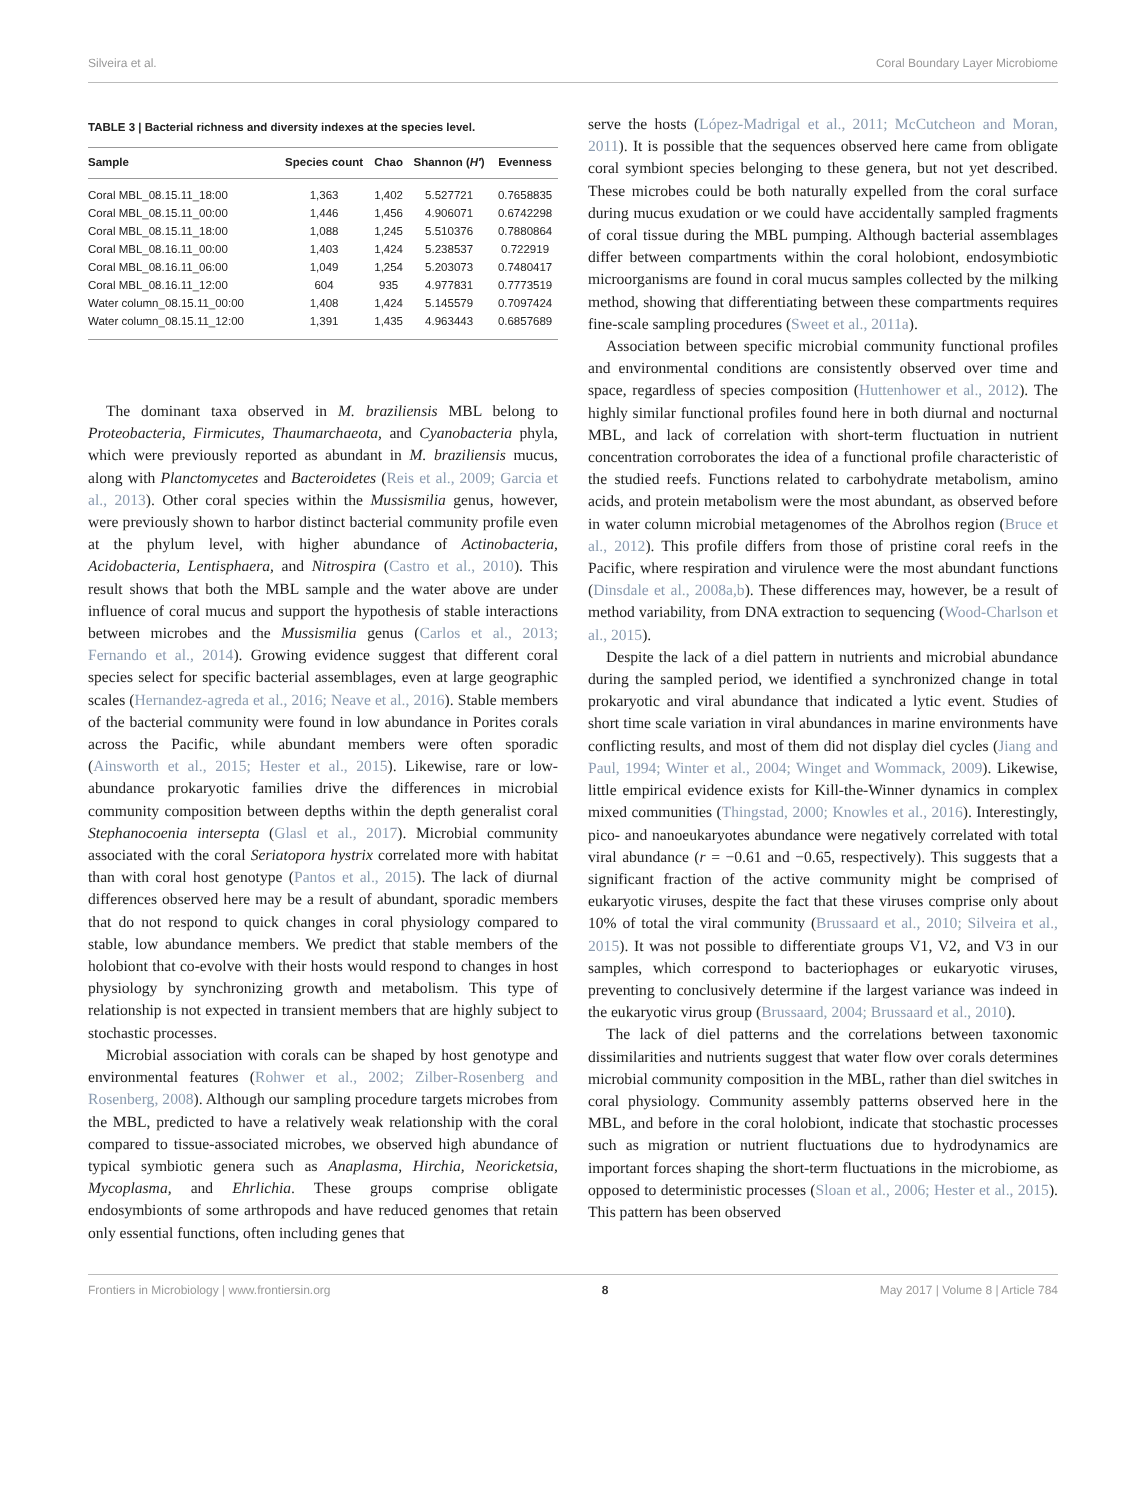Silveira et al. Coral Boundary Layer Microbiome
TABLE 3 | Bacterial richness and diversity indexes at the species level.
| Sample | Species count | Chao | Shannon ( H′ ) | Evenness |
| --- | --- | --- | --- | --- |
| Coral MBL_08.15.11_18:00 | 1,363 | 1,402 | 5.527721 | 0.7658835 |
| Coral MBL_08.15.11_00:00 | 1,446 | 1,456 | 4.906071 | 0.6742298 |
| Coral MBL_08.15.11_18:00 | 1,088 | 1,245 | 5.510376 | 0.7880864 |
| Coral MBL_08.16.11_00:00 | 1,403 | 1,424 | 5.238537 | 0.722919 |
| Coral MBL_08.16.11_06:00 | 1,049 | 1,254 | 5.203073 | 0.7480417 |
| Coral MBL_08.16.11_12:00 | 604 | 935 | 4.977831 | 0.7773519 |
| Water column_08.15.11_00:00 | 1,408 | 1,424 | 5.145579 | 0.7097424 |
| Water column_08.15.11_12:00 | 1,391 | 1,435 | 4.963443 | 0.6857689 |
The dominant taxa observed in M. braziliensis MBL belong to Proteobacteria, Firmicutes, Thaumarchaeota, and Cyanobacteria phyla, which were previously reported as abundant in M. braziliensis mucus, along with Planctomycetes and Bacteroidetes (Reis et al., 2009; Garcia et al., 2013). Other coral species within the Mussismilia genus, however, were previously shown to harbor distinct bacterial community profile even at the phylum level, with higher abundance of Actinobacteria, Acidobacteria, Lentisphaera, and Nitrospira (Castro et al., 2010). This result shows that both the MBL sample and the water above are under influence of coral mucus and support the hypothesis of stable interactions between microbes and the Mussismilia genus (Carlos et al., 2013; Fernando et al., 2014). Growing evidence suggest that different coral species select for specific bacterial assemblages, even at large geographic scales (Hernandez-agreda et al., 2016; Neave et al., 2016). Stable members of the bacterial community were found in low abundance in Porites corals across the Pacific, while abundant members were often sporadic (Ainsworth et al., 2015; Hester et al., 2015). Likewise, rare or low-abundance prokaryotic families drive the differences in microbial community composition between depths within the depth generalist coral Stephanocoenia intersepta (Glasl et al., 2017). Microbial community associated with the coral Seriatopora hystrix correlated more with habitat than with coral host genotype (Pantos et al., 2015). The lack of diurnal differences observed here may be a result of abundant, sporadic members that do not respond to quick changes in coral physiology compared to stable, low abundance members. We predict that stable members of the holobiont that co-evolve with their hosts would respond to changes in host physiology by synchronizing growth and metabolism. This type of relationship is not expected in transient members that are highly subject to stochastic processes.
Microbial association with corals can be shaped by host genotype and environmental features (Rohwer et al., 2002; Zilber-Rosenberg and Rosenberg, 2008). Although our sampling procedure targets microbes from the MBL, predicted to have a relatively weak relationship with the coral compared to tissue-associated microbes, we observed high abundance of typical symbiotic genera such as Anaplasma, Hirchia, Neoricketsia, Mycoplasma, and Ehrlichia. These groups comprise obligate endosymbionts of some arthropods and have reduced genomes that retain only essential functions, often including genes that
serve the hosts (López-Madrigal et al., 2011; McCutcheon and Moran, 2011). It is possible that the sequences observed here came from obligate coral symbiont species belonging to these genera, but not yet described. These microbes could be both naturally expelled from the coral surface during mucus exudation or we could have accidentally sampled fragments of coral tissue during the MBL pumping. Although bacterial assemblages differ between compartments within the coral holobiont, endosymbiotic microorganisms are found in coral mucus samples collected by the milking method, showing that differentiating between these compartments requires fine-scale sampling procedures (Sweet et al., 2011a).
Association between specific microbial community functional profiles and environmental conditions are consistently observed over time and space, regardless of species composition (Huttenhower et al., 2012). The highly similar functional profiles found here in both diurnal and nocturnal MBL, and lack of correlation with short-term fluctuation in nutrient concentration corroborates the idea of a functional profile characteristic of the studied reefs. Functions related to carbohydrate metabolism, amino acids, and protein metabolism were the most abundant, as observed before in water column microbial metagenomes of the Abrolhos region (Bruce et al., 2012). This profile differs from those of pristine coral reefs in the Pacific, where respiration and virulence were the most abundant functions (Dinsdale et al., 2008a,b). These differences may, however, be a result of method variability, from DNA extraction to sequencing (Wood-Charlson et al., 2015).
Despite the lack of a diel pattern in nutrients and microbial abundance during the sampled period, we identified a synchronized change in total prokaryotic and viral abundance that indicated a lytic event. Studies of short time scale variation in viral abundances in marine environments have conflicting results, and most of them did not display diel cycles (Jiang and Paul, 1994; Winter et al., 2004; Winget and Wommack, 2009). Likewise, little empirical evidence exists for Kill-the-Winner dynamics in complex mixed communities (Thingstad, 2000; Knowles et al., 2016). Interestingly, pico- and nanoeukaryotes abundance were negatively correlated with total viral abundance (r = −0.61 and −0.65, respectively). This suggests that a significant fraction of the active community might be comprised of eukaryotic viruses, despite the fact that these viruses comprise only about 10% of total the viral community (Brussaard et al., 2010; Silveira et al., 2015). It was not possible to differentiate groups V1, V2, and V3 in our samples, which correspond to bacteriophages or eukaryotic viruses, preventing to conclusively determine if the largest variance was indeed in the eukaryotic virus group (Brussaard, 2004; Brussaard et al., 2010).
The lack of diel patterns and the correlations between taxonomic dissimilarities and nutrients suggest that water flow over corals determines microbial community composition in the MBL, rather than diel switches in coral physiology. Community assembly patterns observed here in the MBL, and before in the coral holobiont, indicate that stochastic processes such as migration or nutrient fluctuations due to hydrodynamics are important forces shaping the short-term fluctuations in the microbiome, as opposed to deterministic processes (Sloan et al., 2006; Hester et al., 2015). This pattern has been observed
Frontiers in Microbiology | www.frontiersin.org 8 May 2017 | Volume 8 | Article 784